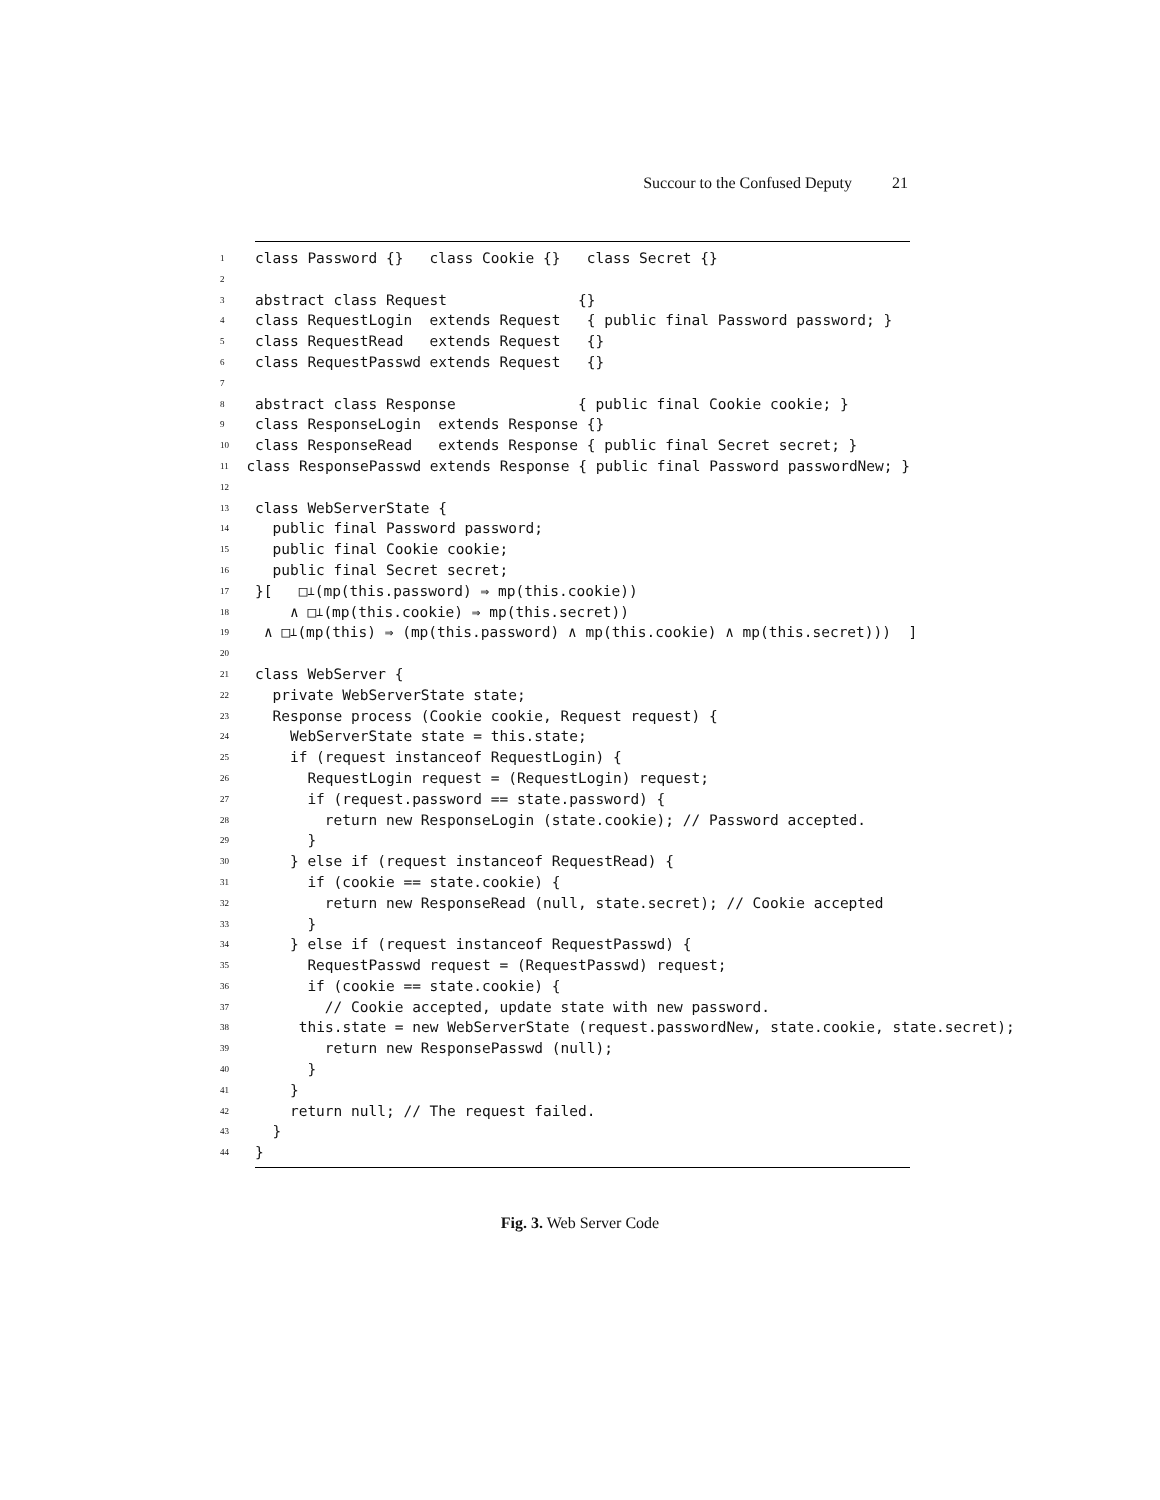Succour to the Confused Deputy 21
1 class Password {} class Cookie {} class Secret {}
2
3 abstract class Request {}
4 class RequestLogin extends Request { public final Password password; }
5 class RequestRead extends Request {}
6 class RequestPasswd extends Request {}
7
8 abstract class Response { public final Cookie cookie; }
9 class ResponseLogin extends Response {}
10 class ResponseRead extends Response { public final Secret secret; }
11 class ResponsePasswd extends Response { public final Password passwordNew; }
12
13 class WebServerState {
14 public final Password password;
15 public final Cookie cookie;
16 public final Secret secret;
17 }[ □<sub>⊥</sub>(mp(this.password) ⇒ mp(this.cookie))
18 ∧ □<sub>⊥</sub>(mp(this.cookie) ⇒ mp(this.secret))
19 ∧ □<sub>⊥</sub>(mp(this) ⇒ (mp(this.password) ∧ mp(this.cookie) ∧ mp(this.secret))) ]
20
21 class WebServer {
22 private WebServerState state;
23 Response process (Cookie cookie, Request request) {
24 WebServerState state = this.state;
25 if (request instanceof RequestLogin) {
26 RequestLogin request = (RequestLogin) request;
27 if (request.password == state.password) {
28 return new ResponseLogin (state.cookie); // Password accepted.
29 }
30 } else if (request instanceof RequestRead) {
31 if (cookie == state.cookie) {
32 return new ResponseRead (null, state.secret); // Cookie accepted
33 }
34 } else if (request instanceof RequestPasswd) {
35 RequestPasswd request = (RequestPasswd) request;
36 if (cookie == state.cookie) {
37 // Cookie accepted, update state with new password.
38 this.state = new WebServerState (request.passwordNew, state.cookie, state.secret);
39 return new ResponsePasswd (null);
40 }
41 }
42 return null; // The request failed.
43 }
44 }
Fig. 3. Web Server Code